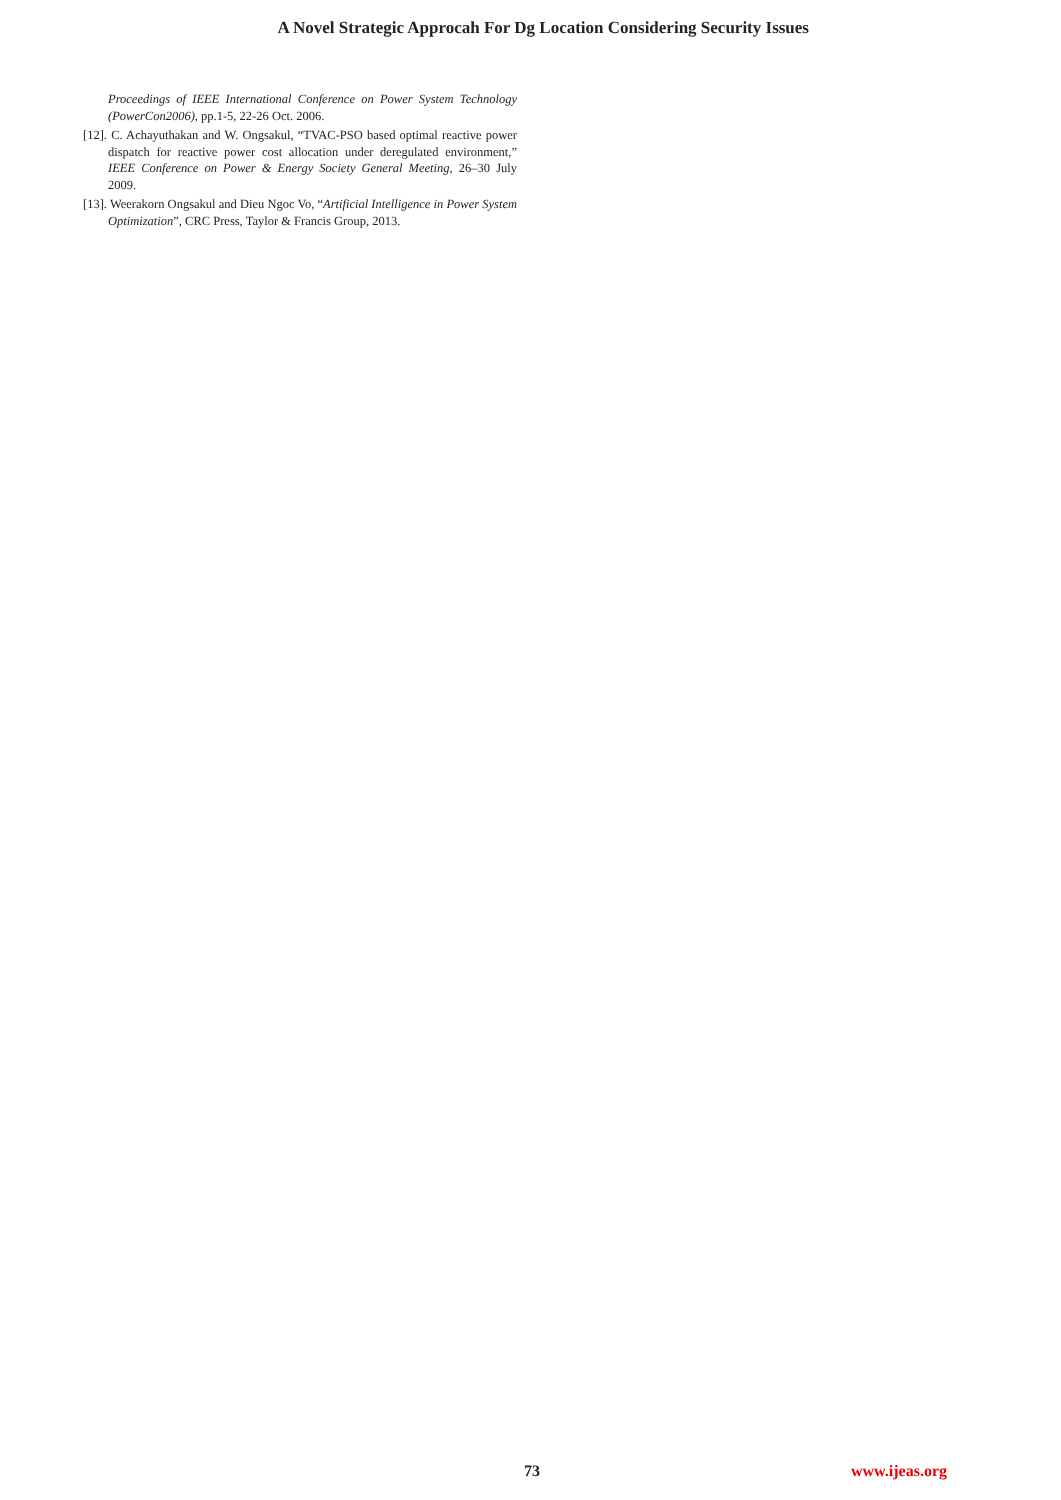A Novel Strategic Approcah For Dg Location Considering Security Issues
Proceedings of IEEE International Conference on Power System Technology (PowerCon2006), pp.1-5, 22-26 Oct. 2006.
[12]. C. Achayuthakan and W. Ongsakul, “TVAC-PSO based optimal reactive power dispatch for reactive power cost allocation under deregulated environment,” IEEE Conference on Power & Energy Society General Meeting, 26–30 July 2009.
[13]. Weerakorn Ongsakul and Dieu Ngoc Vo, “Artificial Intelligence in Power System Optimization”, CRC Press, Taylor & Francis Group, 2013.
73 www.ijeas.org